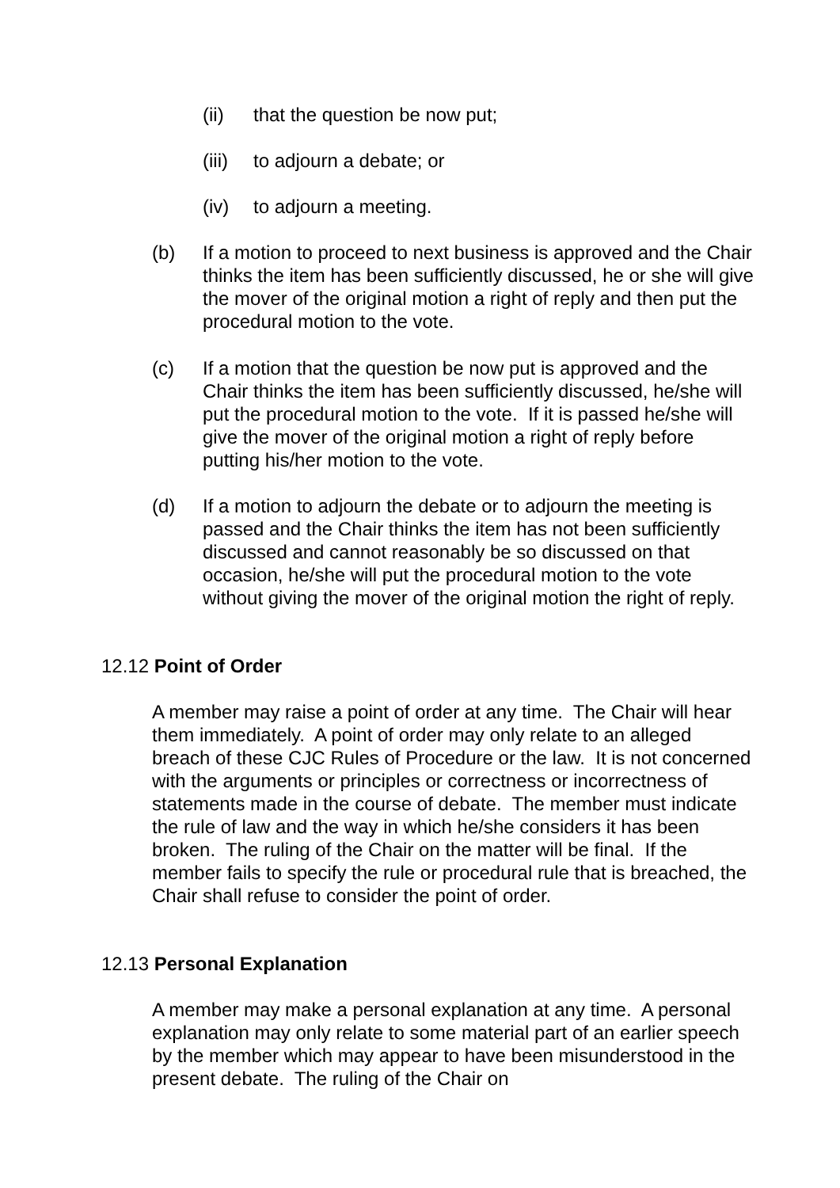(ii) that the question be now put;
(iii) to adjourn a debate; or
(iv) to adjourn a meeting.
(b) If a motion to proceed to next business is approved and the Chair thinks the item has been sufficiently discussed, he or she will give the mover of the original motion a right of reply and then put the procedural motion to the vote.
(c) If a motion that the question be now put is approved and the Chair thinks the item has been sufficiently discussed, he/she will put the procedural motion to the vote. If it is passed he/she will give the mover of the original motion a right of reply before putting his/her motion to the vote.
(d) If a motion to adjourn the debate or to adjourn the meeting is passed and the Chair thinks the item has not been sufficiently discussed and cannot reasonably be so discussed on that occasion, he/she will put the procedural motion to the vote without giving the mover of the original motion the right of reply.
12.12 Point of Order
A member may raise a point of order at any time. The Chair will hear them immediately. A point of order may only relate to an alleged breach of these CJC Rules of Procedure or the law. It is not concerned with the arguments or principles or correctness or incorrectness of statements made in the course of debate. The member must indicate the rule of law and the way in which he/she considers it has been broken. The ruling of the Chair on the matter will be final. If the member fails to specify the rule or procedural rule that is breached, the Chair shall refuse to consider the point of order.
12.13 Personal Explanation
A member may make a personal explanation at any time. A personal explanation may only relate to some material part of an earlier speech by the member which may appear to have been misunderstood in the present debate. The ruling of the Chair on